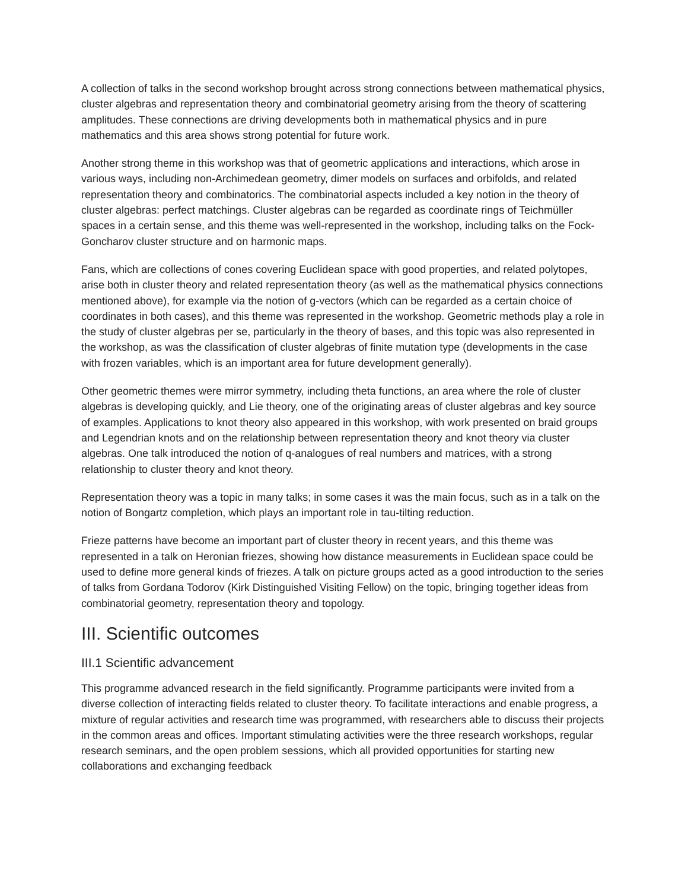A collection of talks in the second workshop brought across strong connections between mathematical physics, cluster algebras and representation theory and combinatorial geometry arising from the theory of scattering amplitudes. These connections are driving developments both in mathematical physics and in pure mathematics and this area shows strong potential for future work.
Another strong theme in this workshop was that of geometric applications and interactions, which arose in various ways, including non-Archimedean geometry, dimer models on surfaces and orbifolds, and related representation theory and combinatorics. The combinatorial aspects included a key notion in the theory of cluster algebras: perfect matchings. Cluster algebras can be regarded as coordinate rings of Teichmüller spaces in a certain sense, and this theme was well-represented in the workshop, including talks on the Fock-Goncharov cluster structure and on harmonic maps.
Fans, which are collections of cones covering Euclidean space with good properties, and related polytopes, arise both in cluster theory and related representation theory (as well as the mathematical physics connections mentioned above), for example via the notion of g-vectors (which can be regarded as a certain choice of coordinates in both cases), and this theme was represented in the workshop. Geometric methods play a role in the study of cluster algebras per se, particularly in the theory of bases, and this topic was also represented in the workshop, as was the classification of cluster algebras of finite mutation type (developments in the case with frozen variables, which is an important area for future development generally).
Other geometric themes were mirror symmetry, including theta functions, an area where the role of cluster algebras is developing quickly, and Lie theory, one of the originating areas of cluster algebras and key source of examples. Applications to knot theory also appeared in this workshop, with work presented on braid groups and Legendrian knots and on the relationship between representation theory and knot theory via cluster algebras. One talk introduced the notion of q-analogues of real numbers and matrices, with a strong relationship to cluster theory and knot theory.
Representation theory was a topic in many talks; in some cases it was the main focus, such as in a talk on the notion of Bongartz completion, which plays an important role in tau-tilting reduction.
Frieze patterns have become an important part of cluster theory in recent years, and this theme was represented in a talk on Heronian friezes, showing how distance measurements in Euclidean space could be used to define more general kinds of friezes. A talk on picture groups acted as a good introduction to the series of talks from Gordana Todorov (Kirk Distinguished Visiting Fellow) on the topic, bringing together ideas from combinatorial geometry, representation theory and topology.
III. Scientific outcomes
III.1 Scientific advancement
This programme advanced research in the field significantly. Programme participants were invited from a diverse collection of interacting fields related to cluster theory. To facilitate interactions and enable progress, a mixture of regular activities and research time was programmed, with researchers able to discuss their projects in the common areas and offices. Important stimulating activities were the three research workshops, regular research seminars, and the open problem sessions, which all provided opportunities for starting new collaborations and exchanging feedback